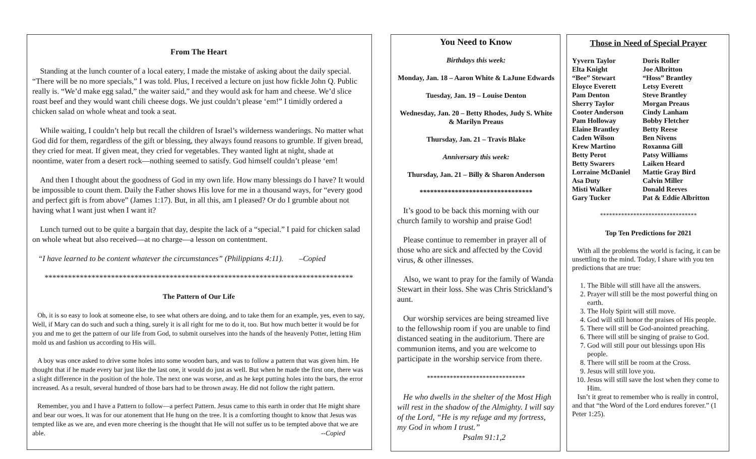From The Heart
Standing at the lunch counter of a local eatery, I made the mistake of asking about the daily special. “There will be no more specials,” I was told. Plus, I received a lecture on just how fickle John Q. Public really is. “We’d make egg salad,” the waiter said,” and they would ask for ham and cheese. We’d slice roast beef and they would want chili cheese dogs. We just couldn’t please ‘em!” I timidly ordered a chicken salad on whole wheat and took a seat.
While waiting, I couldn’t help but recall the children of Israel’s wilderness wanderings. No matter what God did for them, regardless of the gift or blessing, they always found reasons to grumble. If given bread, they cried for meat. If given meat, they cried for vegetables. They wanted light at night, shade at noontime, water from a desert rock—nothing seemed to satisfy. God himself couldn’t please ‘em!
And then I thought about the goodness of God in my own life. How many blessings do I have? It would be impossible to count them. Daily the Father shows His love for me in a thousand ways, for “every good and perfect gift is from above” (James 1:17). But, in all this, am I pleased? Or do I grumble about not having what I want just when I want it?
Lunch turned out to be quite a bargain that day, despite the lack of a “special.” I paid for chicken salad on whole wheat but also received—at no charge—a lesson on contentment.
“I have learned to be content whatever the circumstances” (Philippians 4:11). –Copied
*******************************************************************************
The Pattern of Our Life
Oh, it is so easy to look at someone else, to see what others are doing, and to take them for an example, yes, even to say, Well, if Mary can do such and such a thing, surely it is all right for me to do it, too. But how much better it would be for you and me to get the pattern of our life from God, to submit ourselves into the hands of the heavenly Potter, letting Him mold us and fashion us according to His will.
A boy was once asked to drive some holes into some wooden bars, and was to follow a pattern that was given him. He thought that if he made every bar just like the last one, it would do just as well. But when he made the first one, there was a slight difference in the position of the hole. The next one was worse, and as he kept putting holes into the bars, the error increased. As a result, several hundred of those bars had to be thrown away. He did not follow the right pattern.
Remember, you and I have a Pattern to follow—a perfect Pattern. Jesus came to this earth in order that He might share and bear our woes. It was for our atonement that He hung on the tree. It is a comforting thought to know that Jesus was tempted like as we are, and even more cheering is the thought that He will not suffer us to be tempted above that we are able. --Copied
You Need to Know
Birthdays this week:
Monday, Jan. 18 – Aaron White & LaJune Edwards
Tuesday, Jan. 19 – Louise Denton
Wednesday, Jan. 20 – Betty Rhodes, Judy S. White & Marilyn Preaus
Thursday, Jan. 21 – Travis Blake
Anniversary this week:
Thursday, Jan. 21 – Billy & Sharon Anderson
********************************
It’s good to be back this morning with our church family to worship and praise God!
Please continue to remember in prayer all of those who are sick and affected by the Covid virus, & other illnesses.
Also, we want to pray for the family of Wanda Stewart in their loss. She was Chris Strickland’s aunt.
Our worship services are being streamed live to the fellowship room if you are unable to find distanced seating in the auditorium. There are communion items, and you are welcome to participate in the worship service from there.
******************************
He who dwells in the shelter of the Most High will rest in the shadow of the Almighty. I will say of the Lord, “He is my refuge and my fortress, my God in whom I trust.”
Psalm 91:1,2
Those in Need of Special Prayer
Yyvern Taylor Doris Roller Elta Knight Joe Albritton “Bee” Stewart “Hoss” Brantley Eloyce Everett Letsy Everett Pam Denton Steve Brantley Sherry Taylor Morgan Preaus Cooter Anderson Cindy Lanham Pam Holloway Bobby Fletcher Elaine Brantley Betty Reese Caden Wilson Ben Nivens Krew Martino Roxanna Gill Betty Perot Patsy Williams Betty Swarers Laiken Heard Lorraine McDaniel Mattie Gray Bird Asa Duty Calvin Miller Misti Walker Donald Reeves Gary Tucker Pat & Eddie Albritton
********************************
Top Ten Predictions for 2021
With all the problems the world is facing, it can be unsettling to the mind. Today, I share with you ten predictions that are true:
1. The Bible will still have all the answers.
2. Prayer will still be the most powerful thing on earth.
3. The Holy Spirit will still move.
4. God will still honor the praises of His people.
5. There will still be God-anointed preaching.
6. There will still be singing of praise to God.
7. God will still pour out blessings upon His people.
8. There will still be room at the Cross.
9. Jesus will still love you.
10. Jesus will still save the lost when they come to Him.
Isn’t it great to remember who is really in control, and that “the Word of the Lord endures forever.” (1 Peter 1:25).